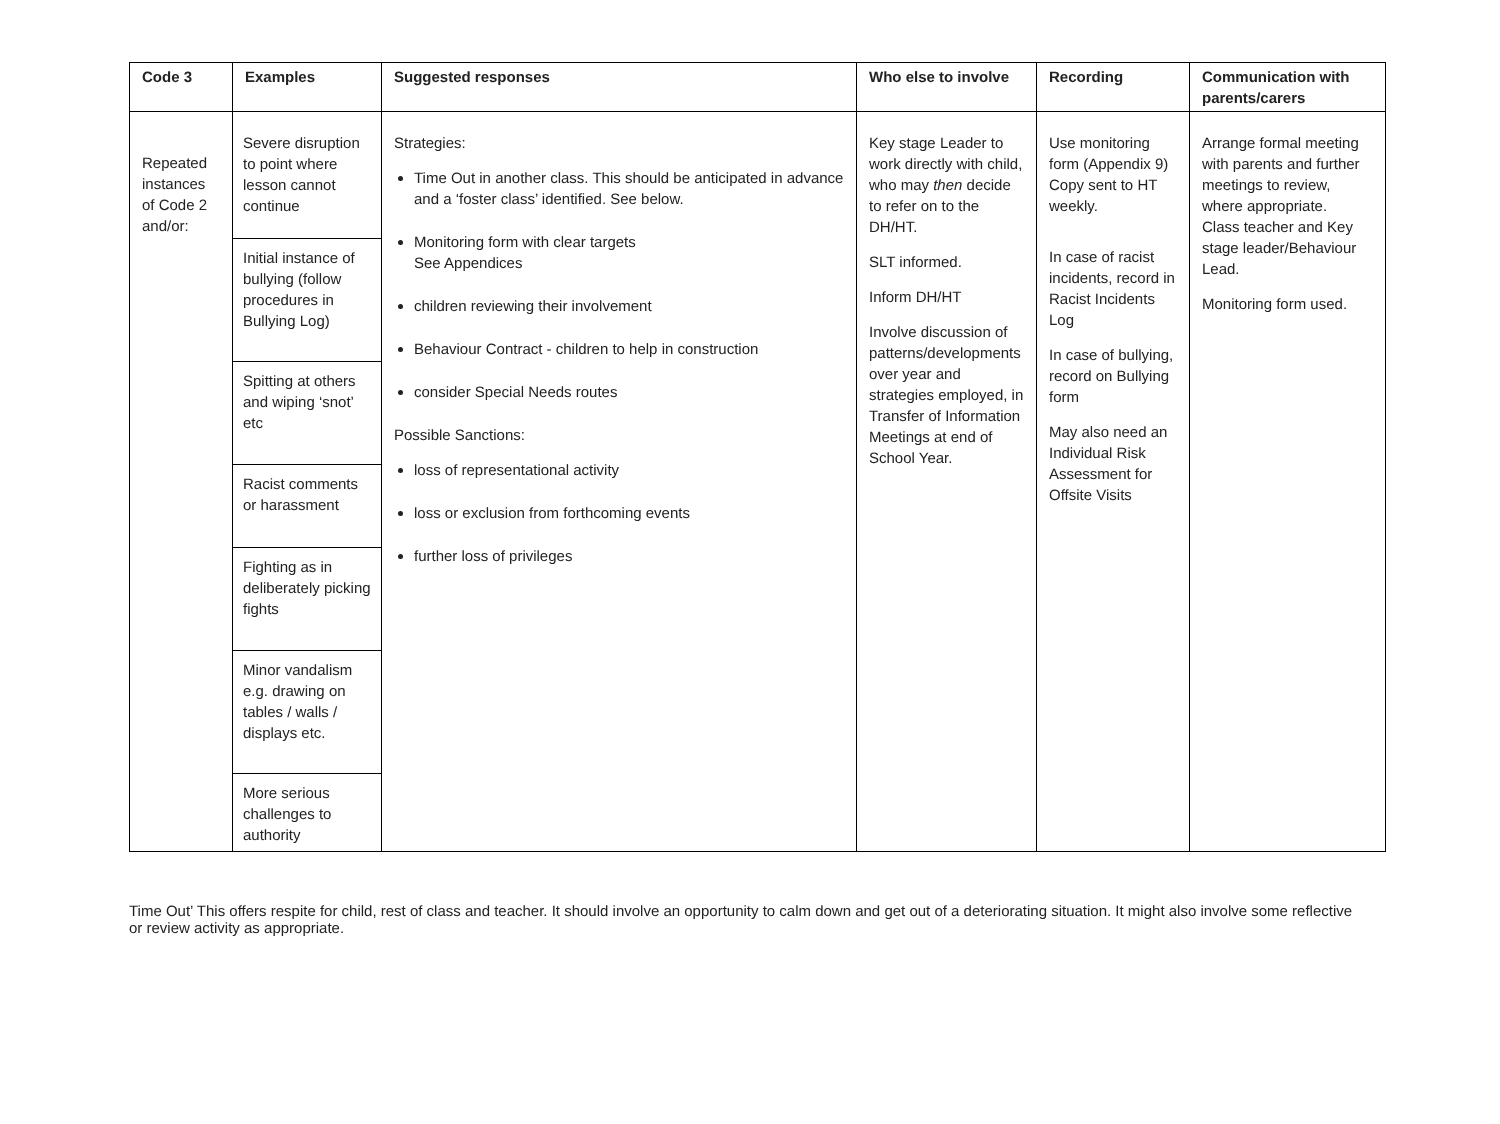| Code 3 | Examples | Suggested responses | Who else to involve | Recording | Communication with parents/carers |
| --- | --- | --- | --- | --- | --- |
| Repeated instances of Code 2 and/or: | Severe disruption to point where lesson cannot continue Initial instance of bullying (follow procedures in Bullying Log) Spitting at others and wiping ‘snot’ etc Racist comments or harassment Fighting as in deliberately picking fights Minor vandalism e.g. drawing on tables / walls / displays etc. More serious challenges to authority | Strategies: Time Out in another class. This should be anticipated in advance and a ‘foster class’ identified. See below. Monitoring form with clear targets See Appendices children reviewing their involvement Behaviour Contract - children to help in construction consider Special Needs routes Possible Sanctions: loss of representational activity loss or exclusion from forthcoming events further loss of privileges | Key stage Leader to work directly with child, who may then decide to refer on to the DH/HT. SLT informed. Inform DH/HT Involve discussion of patterns/developments over year and strategies employed, in Transfer of Information Meetings at end of School Year. | Use monitoring form (Appendix 9) Copy sent to HT weekly. In case of racist incidents, record in Racist Incidents Log In case of bullying, record on Bullying form May also need an Individual Risk Assessment for Offsite Visits | Arrange formal meeting with parents and further meetings to review, where appropriate. Class teacher and Key stage leader/Behaviour Lead. Monitoring form used. |
Time Out’ This offers respite for child, rest of class and teacher. It should involve an opportunity to calm down and get out of a deteriorating situation. It might also involve some reflective or review activity as appropriate.